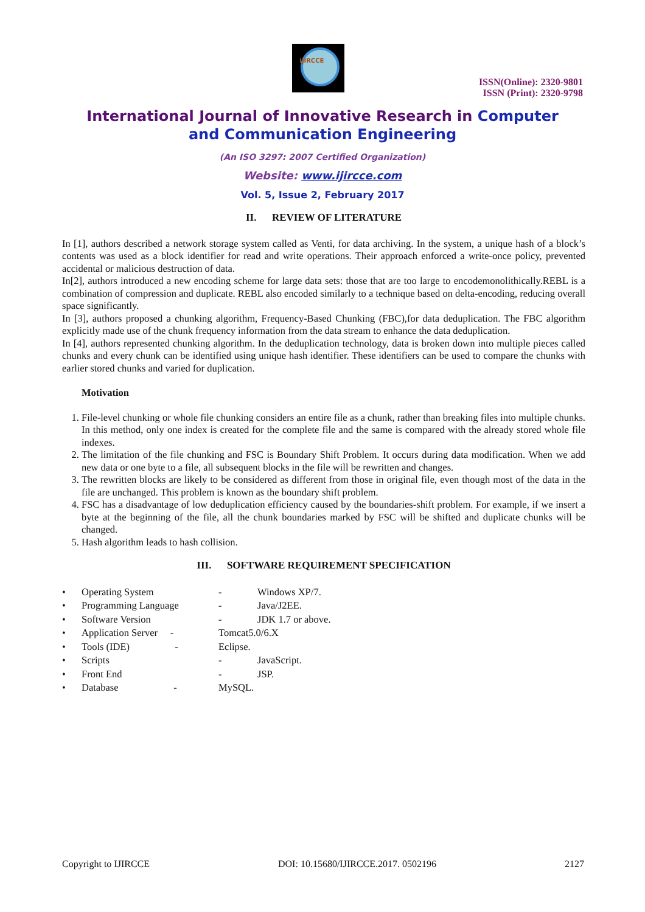IJIRCCE
ISSN(Online): 2320-9801
ISSN (Print): 2320-9798
International Journal of Innovative Research in Computer
and Communication Engineering
(An ISO 3297: 2007 Certified Organization)
Website: www.ijircce.com
Vol. 5, Issue 2, February 2017
II. REVIEW OF LITERATURE
In [1], authors described a network storage system called as Venti, for data archiving. In the system, a unique hash of a block’s contents was used as a block identifier for read and write operations. Their approach enforced a write-once policy, prevented accidental or malicious destruction of data.
In[2], authors introduced a new encoding scheme for large data sets: those that are too large to encodemonolithically.REBL is a combination of compression and duplicate. REBL also encoded similarly to a technique based on delta-encoding, reducing overall space significantly.
In [3], authors proposed a chunking algorithm, Frequency-Based Chunking (FBC),for data deduplication. The FBC algorithm explicitly made use of the chunk frequency information from the data stream to enhance the data deduplication.
In [4], authors represented chunking algorithm. In the deduplication technology, data is broken down into multiple pieces called chunks and every chunk can be identified using unique hash identifier. These identifiers can be used to compare the chunks with earlier stored chunks and varied for duplication.
Motivation
1. File-level chunking or whole file chunking considers an entire file as a chunk, rather than breaking files into multiple chunks. In this method, only one index is created for the complete file and the same is compared with the already stored whole file indexes.
2. The limitation of the file chunking and FSC is Boundary Shift Problem. It occurs during data modification. When we add new data or one byte to a file, all subsequent blocks in the file will be rewritten and changes.
3. The rewritten blocks are likely to be considered as different from those in original file, even though most of the data in the file are unchanged. This problem is known as the boundary shift problem.
4. FSC has a disadvantage of low deduplication efficiency caused by the boundaries-shift problem. For example, if we insert a byte at the beginning of the file, all the chunk boundaries marked by FSC will be shifted and duplicate chunks will be changed.
5. Hash algorithm leads to hash collision.
III. SOFTWARE REQUIREMENT SPECIFICATION
| • | Operating System | - | Windows XP/7. |
| • | Programming Language | - | Java/J2EE. |
| • | Software Version | - | JDK 1.7 or above. |
| • | Application Server - | Tomcat5.0/6.X | |
| • | Tools (IDE) - | Eclipse. | |
| • | Scripts | - | JavaScript. |
| • | Front End | - | JSP. |
| • | Database - | MySQL. | |
Copyright to IJIRCCE DOI: 10.15680/IJIRCCE.2017. 0502196 2127